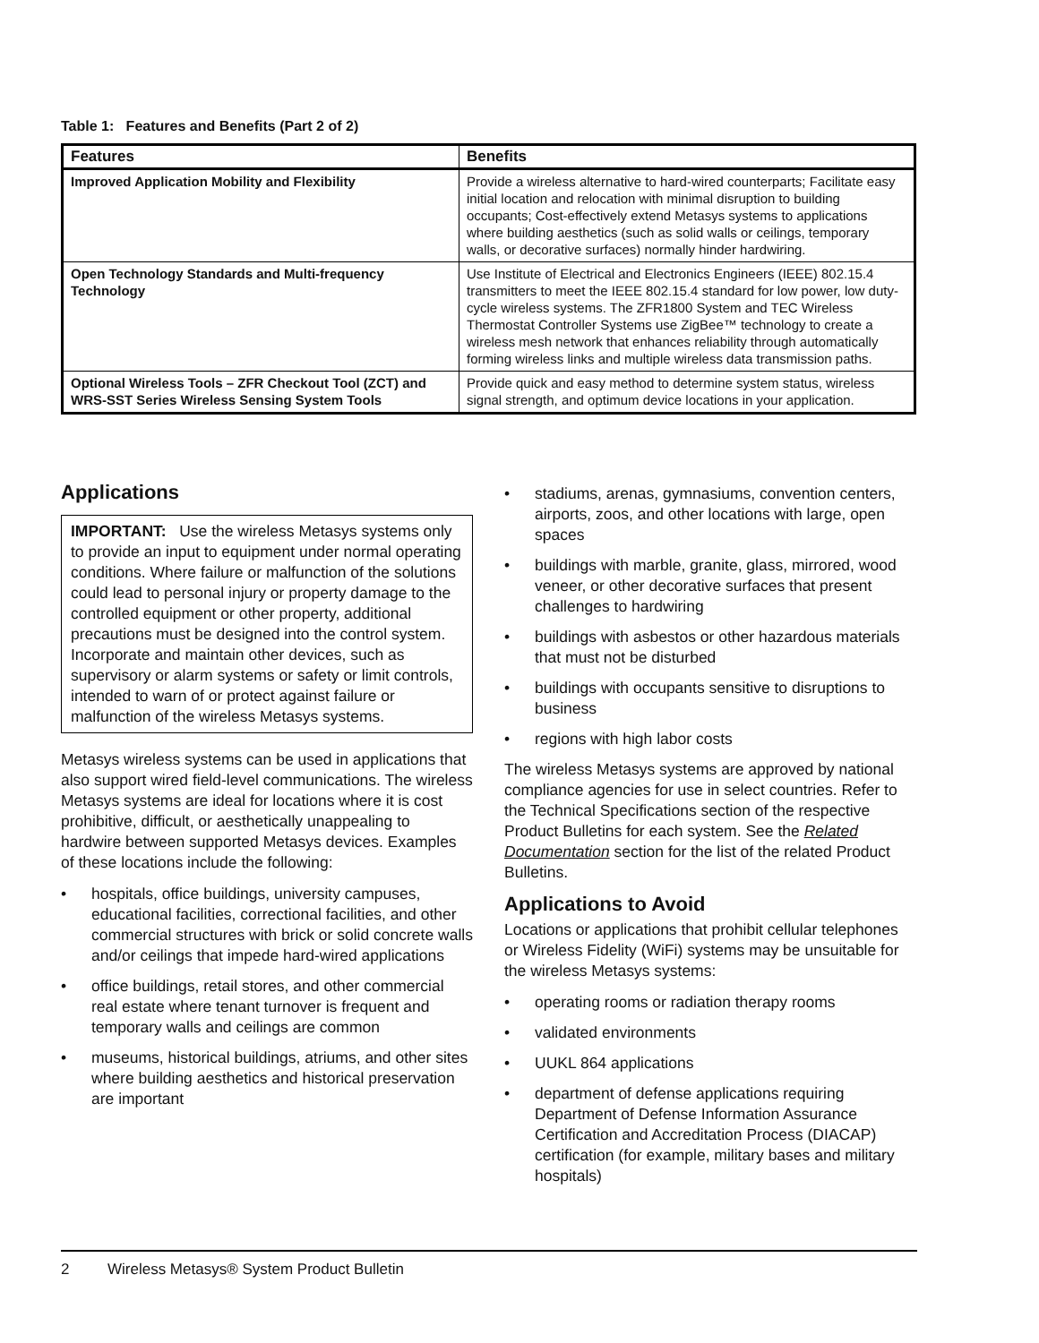Table 1: Features and Benefits (Part 2 of 2)
| Features | Benefits |
| --- | --- |
| Improved Application Mobility and Flexibility | Provide a wireless alternative to hard-wired counterparts; Facilitate easy initial location and relocation with minimal disruption to building occupants; Cost-effectively extend Metasys systems to applications where building aesthetics (such as solid walls or ceilings, temporary walls, or decorative surfaces) normally hinder hardwiring. |
| Open Technology Standards and Multi-frequency Technology | Use Institute of Electrical and Electronics Engineers (IEEE) 802.15.4 transmitters to meet the IEEE 802.15.4 standard for low power, low duty-cycle wireless systems. The ZFR1800 System and TEC Wireless Thermostat Controller Systems use ZigBee™ technology to create a wireless mesh network that enhances reliability through automatically forming wireless links and multiple wireless data transmission paths. |
| Optional Wireless Tools – ZFR Checkout Tool (ZCT) and WRS-SST Series Wireless Sensing System Tools | Provide quick and easy method to determine system status, wireless signal strength, and optimum device locations in your application. |
Applications
IMPORTANT: Use the wireless Metasys systems only to provide an input to equipment under normal operating conditions. Where failure or malfunction of the solutions could lead to personal injury or property damage to the controlled equipment or other property, additional precautions must be designed into the control system. Incorporate and maintain other devices, such as supervisory or alarm systems or safety or limit controls, intended to warn of or protect against failure or malfunction of the wireless Metasys systems.
Metasys wireless systems can be used in applications that also support wired field-level communications. The wireless Metasys systems are ideal for locations where it is cost prohibitive, difficult, or aesthetically unappealing to hardwire between supported Metasys devices. Examples of these locations include the following:
• hospitals, office buildings, university campuses, educational facilities, correctional facilities, and other commercial structures with brick or solid concrete walls and/or ceilings that impede hard-wired applications
• office buildings, retail stores, and other commercial real estate where tenant turnover is frequent and temporary walls and ceilings are common
• museums, historical buildings, atriums, and other sites where building aesthetics and historical preservation are important
• stadiums, arenas, gymnasiums, convention centers, airports, zoos, and other locations with large, open spaces
• buildings with marble, granite, glass, mirrored, wood veneer, or other decorative surfaces that present challenges to hardwiring
• buildings with asbestos or other hazardous materials that must not be disturbed
• buildings with occupants sensitive to disruptions to business
• regions with high labor costs
The wireless Metasys systems are approved by national compliance agencies for use in select countries. Refer to the Technical Specifications section of the respective Product Bulletins for each system. See the Related Documentation section for the list of the related Product Bulletins.
Applications to Avoid
Locations or applications that prohibit cellular telephones or Wireless Fidelity (WiFi) systems may be unsuitable for the wireless Metasys systems:
• operating rooms or radiation therapy rooms
• validated environments
• UUKL 864 applications
• department of defense applications requiring Department of Defense Information Assurance Certification and Accreditation Process (DIACAP) certification (for example, military bases and military hospitals)
2 Wireless Metasys® System Product Bulletin